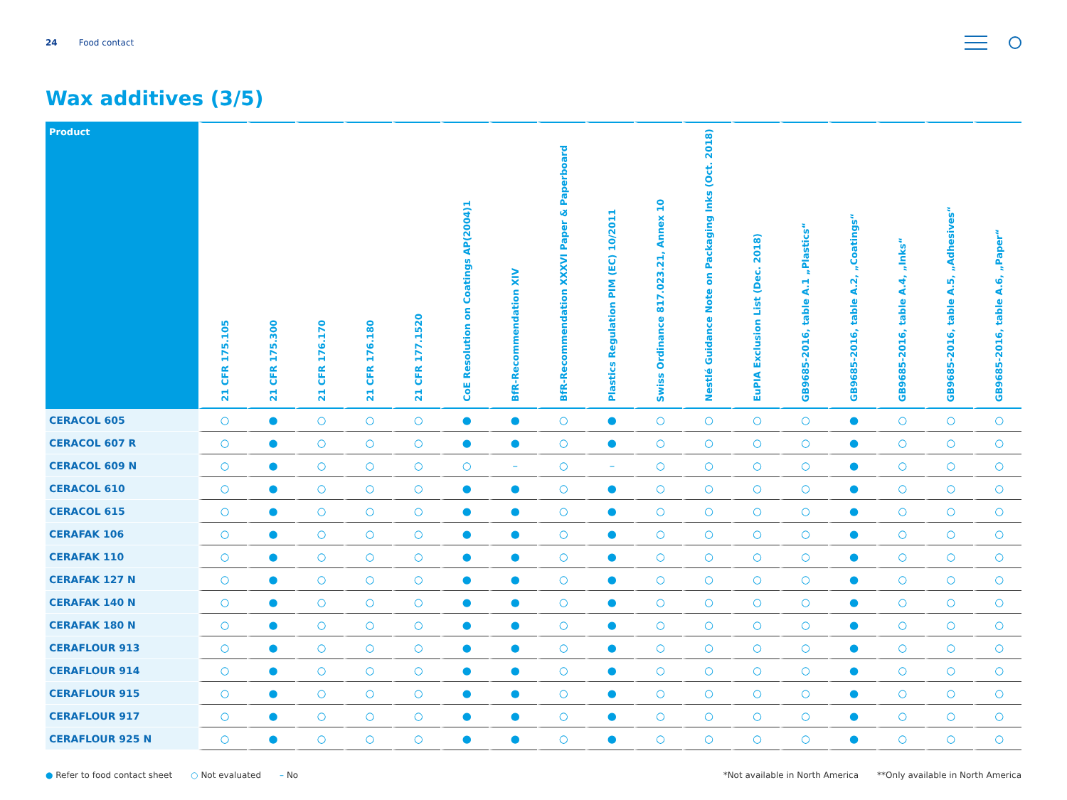24 Food contact
Wax additives (3/5)
| Product | 21 CFR 175.105 | 21 CFR 175.300 | 21 CFR 176.170 | 21 CFR 176.180 | 21 CFR 177.1520 | CoE Resolution on Coatings AP(2004)1 | BfR-Recommendation XIV | BfR-Recommendation XXXVI Paper & Paperboard | Plastics Regulation PIM (EC) 10/2011 | Swiss Ordinance 817.023.21, Annex 10 | Nestlé Guidance Note on Packaging Inks (Oct. 2018) | EuPIA Exclusion List (Dec. 2018) | GB9685-2016, table A.1 „Plastics“ | GB9685-2016, table A.2, „Coatings“ | GB9685-2016, table A.4, „Inks“ | GB9685-2016, table A.5, „Adhesives“ | GB9685-2016, table A.6, „Paper“ |
| --- | --- | --- | --- | --- | --- | --- | --- | --- | --- | --- | --- | --- | --- | --- | --- | --- | --- |
| CERACOL 605 | ○ | ● | ○ | ○ | ○ | ● | ● | ○ | ● | ○ | ○ | ○ | ○ | ● | ○ | ○ | ○ |
| CERACOL 607 R | ○ | ● | ○ | ○ | ○ | ● | ● | ○ | ● | ○ | ○ | ○ | ○ | ● | ○ | ○ | ○ |
| CERACOL 609 N | ○ | ● | ○ | ○ | ○ | ○ | – | ○ | – | ○ | ○ | ○ | ○ | ● | ○ | ○ | ○ |
| CERACOL 610 | ○ | ● | ○ | ○ | ○ | ● | ● | ○ | ● | ○ | ○ | ○ | ○ | ● | ○ | ○ | ○ |
| CERACOL 615 | ○ | ● | ○ | ○ | ○ | ● | ● | ○ | ● | ○ | ○ | ○ | ○ | ● | ○ | ○ | ○ |
| CERAFAK 106 | ○ | ● | ○ | ○ | ○ | ● | ● | ○ | ● | ○ | ○ | ○ | ○ | ● | ○ | ○ | ○ |
| CERAFAK 110 | ○ | ● | ○ | ○ | ○ | ● | ● | ○ | ● | ○ | ○ | ○ | ○ | ● | ○ | ○ | ○ |
| CERAFAK 127 N | ○ | ● | ○ | ○ | ○ | ● | ● | ○ | ● | ○ | ○ | ○ | ○ | ● | ○ | ○ | ○ |
| CERAFAK 140 N | ○ | ● | ○ | ○ | ○ | ● | ● | ○ | ● | ○ | ○ | ○ | ○ | ● | ○ | ○ | ○ |
| CERAFAK 180 N | ○ | ● | ○ | ○ | ○ | ● | ● | ○ | ● | ○ | ○ | ○ | ○ | ● | ○ | ○ | ○ |
| CERAFLOUR 913 | ○ | ● | ○ | ○ | ○ | ● | ● | ○ | ● | ○ | ○ | ○ | ○ | ● | ○ | ○ | ○ |
| CERAFLOUR 914 | ○ | ● | ○ | ○ | ○ | ● | ● | ○ | ● | ○ | ○ | ○ | ○ | ● | ○ | ○ | ○ |
| CERAFLOUR 915 | ○ | ● | ○ | ○ | ○ | ● | ● | ○ | ● | ○ | ○ | ○ | ○ | ● | ○ | ○ | ○ |
| CERAFLOUR 917 | ○ | ● | ○ | ○ | ○ | ● | ● | ○ | ● | ○ | ○ | ○ | ○ | ● | ○ | ○ | ○ |
| CERAFLOUR 925 N | ○ | ● | ○ | ○ | ○ | ● | ● | ○ | ● | ○ | ○ | ○ | ○ | ● | ○ | ○ | ○ |
● Refer to food contact sheet ○ Not evaluated – No *Not available in North America **Only available in North America